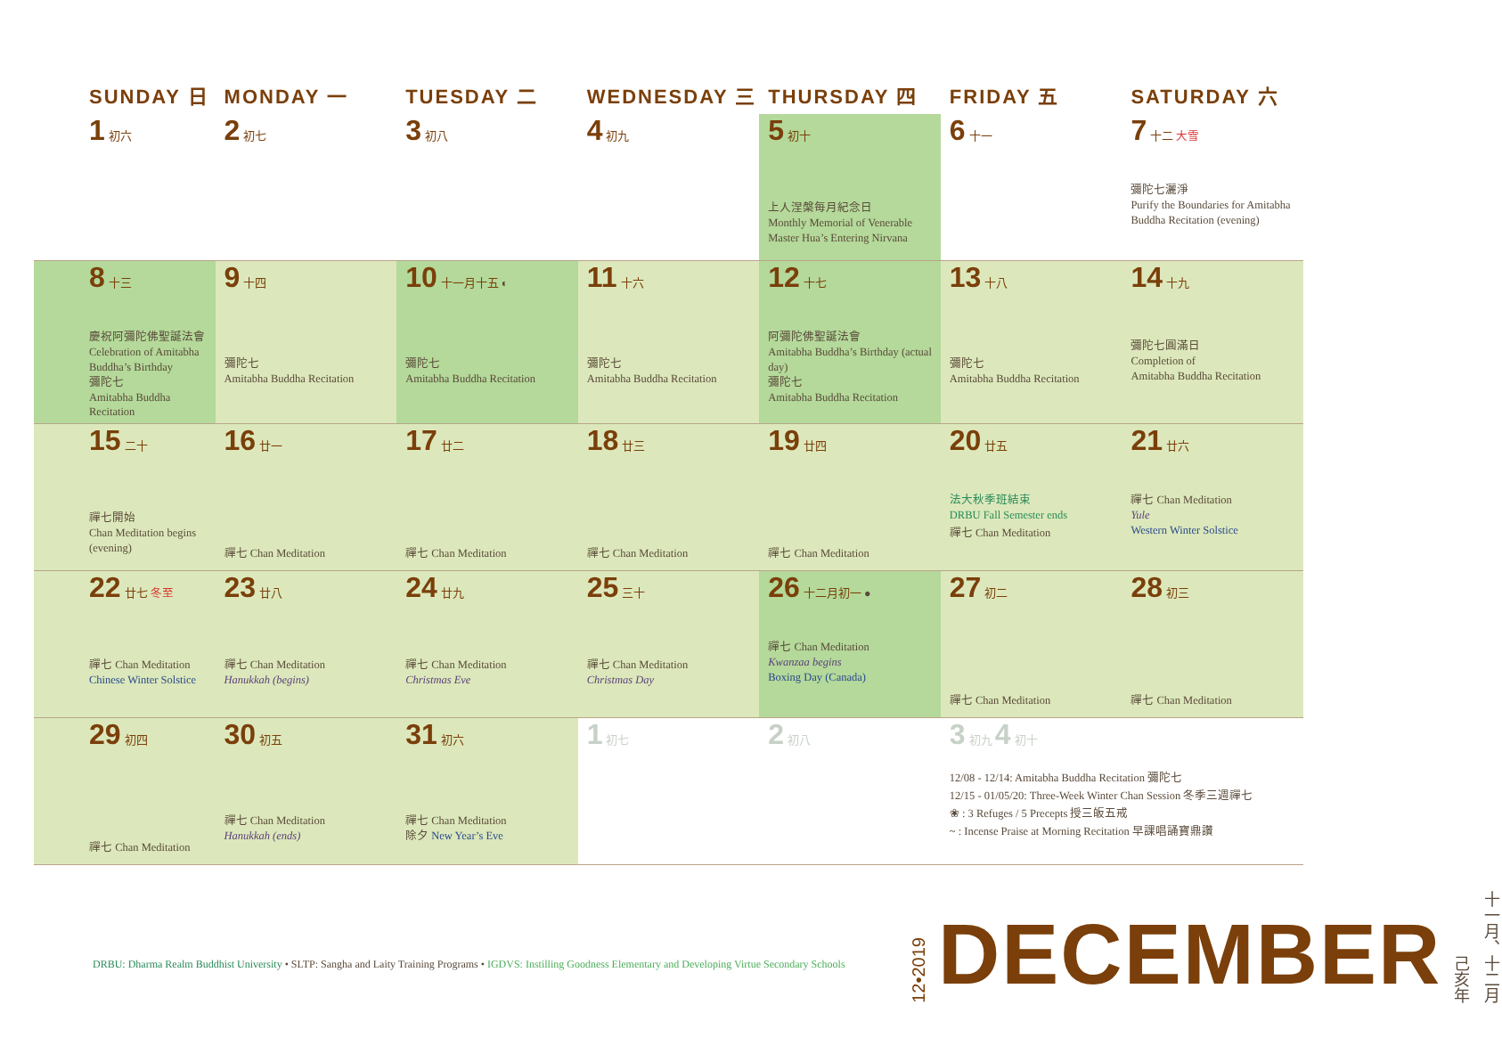| SUNDAY 日 | MONDAY 一 | TUESDAY 二 | WEDNESDAY 三 | THURSDAY 四 | FRIDAY 五 | SATURDAY 六 |
| --- | --- | --- | --- | --- | --- | --- |
| 1 初六 | 2 初七 | 3 初八 | 4 初九 | 5 初十 上人涅槃每月紀念日 Monthly Memorial of Venerable Master Hua’s Entering Nirvana | 6 十一 | 7 十二 大雪 彌陀七灑淨 Purify the Boundaries for Amitabha Buddha Recitation (evening) |
| 8 十三 慶祝阿彌陀佛聖誕法會 Celebration of Amitabha Buddha’s Birthday 彌陀七 Amitabha Buddha Recitation | 9 十四 彌陀七 Amitabha Buddha Recitation | 10 十一月十五 ◐ 彌陀七 Amitabha Buddha Recitation | 11 十六 彌陀七 Amitabha Buddha Recitation | 12 十七 阿彌陀佛聖誕法會 Amitabha Buddha’s Birthday (actual day) 彌陀七 Amitabha Buddha Recitation | 13 十八 彌陀七 Amitabha Buddha Recitation | 14 十九 彌陀七圓滿日 Completion of Amitabha Buddha Recitation |
| 15 二十 禪七開始 Chan Meditation begins (evening) | 16 廿一 禪七 Chan Meditation | 17 廿二 禪七 Chan Meditation | 18 廿三 禪七 Chan Meditation | 19 廿四 禪七 Chan Meditation | 20 廿五 法大秋季班結束 DRBU Fall Semester ends 禪七 Chan Meditation | 21 廿六 禪七 Chan Meditation Yule Western Winter Solstice |
| 22 廿七 冬至 禪七 Chan Meditation Chinese Winter Solstice | 23 廿八 禪七 Chan Meditation Hanukkah (begins) | 24 廿九 禪七 Chan Meditation Christmas Eve | 25 三十 禪七 Chan Meditation Christmas Day | 26 十二月初一 ● 禪七 Chan Meditation Kwanzaa begins Boxing Day (Canada) | 27 初二 禪七 Chan Meditation | 28 初三 禪七 Chan Meditation |
| 29 初四 禪七 Chan Meditation | 30 初五 禪七 Chan Meditation Hanukkah (ends) | 31 初六 禪七 Chan Meditation 除夕 New Year’s Eve | 1 初七 | 2 初八 | 3 初九 4 初十 12/08 - 12/14: Amitabha Buddha Recitation 彌陀七 12/15 - 01/05/20: Three-Week Winter Chan Session 冬季三週禪七 ❀ : 3 Refuges / 5 Precepts 授三皈五戒 ~ : Incense Praise at Morning Recitation 早課唱誦寶鼎讚 | |
DRBU: Dharma Realm Buddhist University • SLTP: Sangha and Laity Training Programs • IGDVS: Instilling Goodness Elementary and Developing Virtue Secondary Schools
12•2019 DECEMBER 己亥年 十一月、十二月